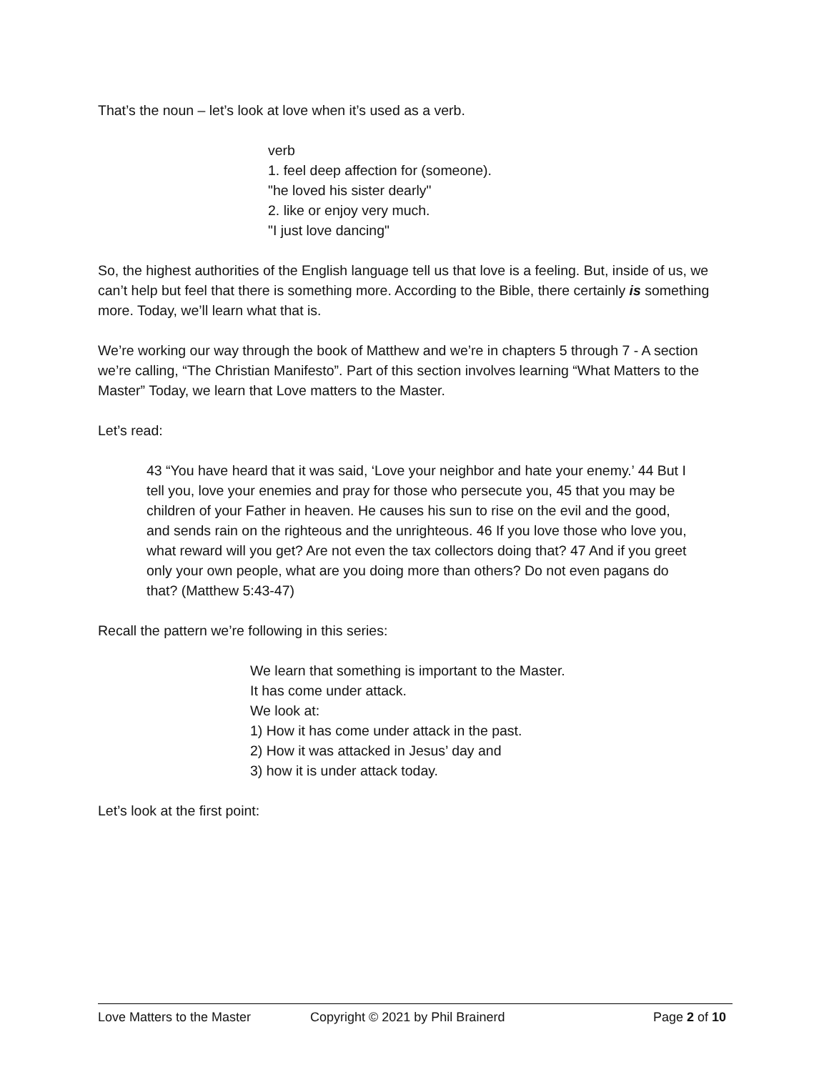That’s the noun – let’s look at love when it’s used as a verb.
verb
1. feel deep affection for (someone).
"he loved his sister dearly"
2. like or enjoy very much.
"I just love dancing"
So, the highest authorities of the English language tell us that love is a feeling. But, inside of us, we can’t help but feel that there is something more. According to the Bible, there certainly is something more. Today, we’ll learn what that is.
We’re working our way through the book of Matthew and we’re in chapters 5 through 7 - A section we’re calling, “The Christian Manifesto”. Part of this section involves learning “What Matters to the Master” Today, we learn that Love matters to the Master.
Let’s read:
43 “You have heard that it was said, ‘Love your neighbor and hate your enemy.’ 44 But I tell you, love your enemies and pray for those who persecute you, 45 that you may be children of your Father in heaven. He causes his sun to rise on the evil and the good, and sends rain on the righteous and the unrighteous. 46 If you love those who love you, what reward will you get? Are not even the tax collectors doing that? 47 And if you greet only your own people, what are you doing more than others? Do not even pagans do that? (Matthew 5:43-47)
Recall the pattern we’re following in this series:
We learn that something is important to the Master.
It has come under attack.
We look at:
1) How it has come under attack in the past.
2) How it was attacked in Jesus’ day and
3) how it is under attack today.
Let’s look at the first point:
Love Matters to the Master Copyright © 2021 by Phil Brainerd Page 2 of 10